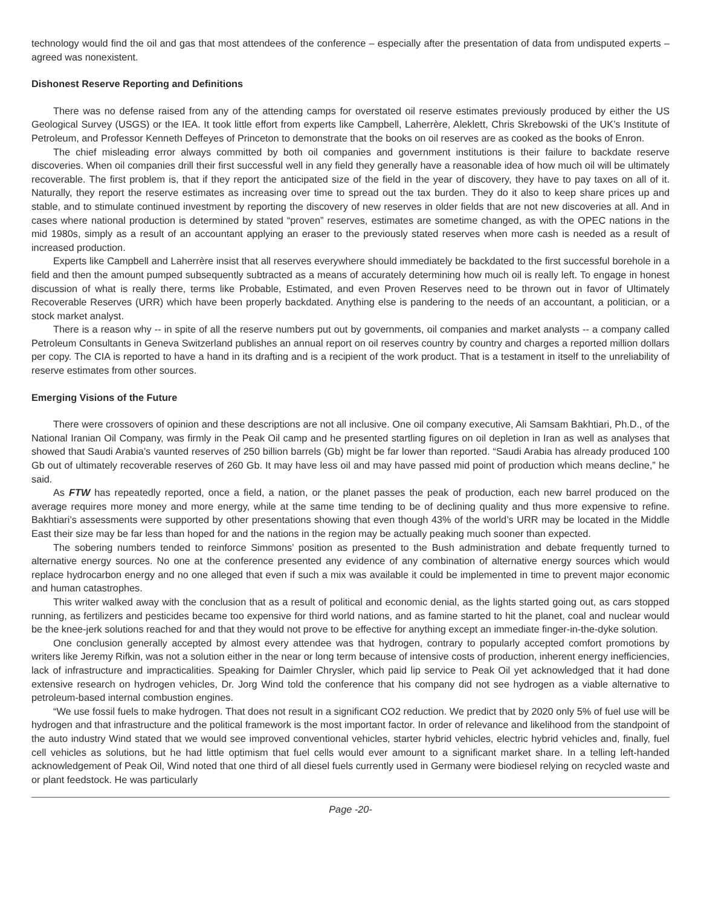technology would find the oil and gas that most attendees of the conference – especially after the presentation of data from undisputed experts – agreed was nonexistent.
Dishonest Reserve Reporting and Definitions
There was no defense raised from any of the attending camps for overstated oil reserve estimates previously produced by either the US Geological Survey (USGS) or the IEA. It took little effort from experts like Campbell, Laherrère, Aleklett, Chris Skrebowski of the UK’s Institute of Petroleum, and Professor Kenneth Deffeyes of Princeton to demonstrate that the books on oil reserves are as cooked as the books of Enron.
The chief misleading error always committed by both oil companies and government institutions is their failure to backdate reserve discoveries. When oil companies drill their first successful well in any field they generally have a reasonable idea of how much oil will be ultimately recoverable. The first problem is, that if they report the anticipated size of the field in the year of discovery, they have to pay taxes on all of it. Naturally, they report the reserve estimates as increasing over time to spread out the tax burden. They do it also to keep share prices up and stable, and to stimulate continued investment by reporting the discovery of new reserves in older fields that are not new discoveries at all. And in cases where national production is determined by stated “proven” reserves, estimates are sometime changed, as with the OPEC nations in the mid 1980s, simply as a result of an accountant applying an eraser to the previously stated reserves when more cash is needed as a result of increased production.
Experts like Campbell and Laherrère insist that all reserves everywhere should immediately be backdated to the first successful borehole in a field and then the amount pumped subsequently subtracted as a means of accurately determining how much oil is really left. To engage in honest discussion of what is really there, terms like Probable, Estimated, and even Proven Reserves need to be thrown out in favor of Ultimately Recoverable Reserves (URR) which have been properly backdated. Anything else is pandering to the needs of an accountant, a politician, or a stock market analyst.
There is a reason why -- in spite of all the reserve numbers put out by governments, oil companies and market analysts -- a company called Petroleum Consultants in Geneva Switzerland publishes an annual report on oil reserves country by country and charges a reported million dollars per copy. The CIA is reported to have a hand in its drafting and is a recipient of the work product. That is a testament in itself to the unreliability of reserve estimates from other sources.
Emerging Visions of the Future
There were crossovers of opinion and these descriptions are not all inclusive. One oil company executive, Ali Samsam Bakhtiari, Ph.D., of the National Iranian Oil Company, was firmly in the Peak Oil camp and he presented startling figures on oil depletion in Iran as well as analyses that showed that Saudi Arabia’s vaunted reserves of 250 billion barrels (Gb) might be far lower than reported. “Saudi Arabia has already produced 100 Gb out of ultimately recoverable reserves of 260 Gb. It may have less oil and may have passed mid point of production which means decline,” he said.
As FTW has repeatedly reported, once a field, a nation, or the planet passes the peak of production, each new barrel produced on the average requires more money and more energy, while at the same time tending to be of declining quality and thus more expensive to refine. Bakhtiari’s assessments were supported by other presentations showing that even though 43% of the world’s URR may be located in the Middle East their size may be far less than hoped for and the nations in the region may be actually peaking much sooner than expected.
The sobering numbers tended to reinforce Simmons’ position as presented to the Bush administration and debate frequently turned to alternative energy sources. No one at the conference presented any evidence of any combination of alternative energy sources which would replace hydrocarbon energy and no one alleged that even if such a mix was available it could be implemented in time to prevent major economic and human catastrophes.
This writer walked away with the conclusion that as a result of political and economic denial, as the lights started going out, as cars stopped running, as fertilizers and pesticides became too expensive for third world nations, and as famine started to hit the planet, coal and nuclear would be the knee-jerk solutions reached for and that they would not prove to be effective for anything except an immediate finger-in-the-dyke solution.
One conclusion generally accepted by almost every attendee was that hydrogen, contrary to popularly accepted comfort promotions by writers like Jeremy Rifkin, was not a solution either in the near or long term because of intensive costs of production, inherent energy inefficiencies, lack of infrastructure and impracticalities. Speaking for Daimler Chrysler, which paid lip service to Peak Oil yet acknowledged that it had done extensive research on hydrogen vehicles, Dr. Jorg Wind told the conference that his company did not see hydrogen as a viable alternative to petroleum-based internal combustion engines.
“We use fossil fuels to make hydrogen. That does not result in a significant CO2 reduction. We predict that by 2020 only 5% of fuel use will be hydrogen and that infrastructure and the political framework is the most important factor. In order of relevance and likelihood from the standpoint of the auto industry Wind stated that we would see improved conventional vehicles, starter hybrid vehicles, electric hybrid vehicles and, finally, fuel cell vehicles as solutions, but he had little optimism that fuel cells would ever amount to a significant market share. In a telling left-handed acknowledgement of Peak Oil, Wind noted that one third of all diesel fuels currently used in Germany were biodiesel relying on recycled waste and or plant feedstock. He was particularly
Page -20-